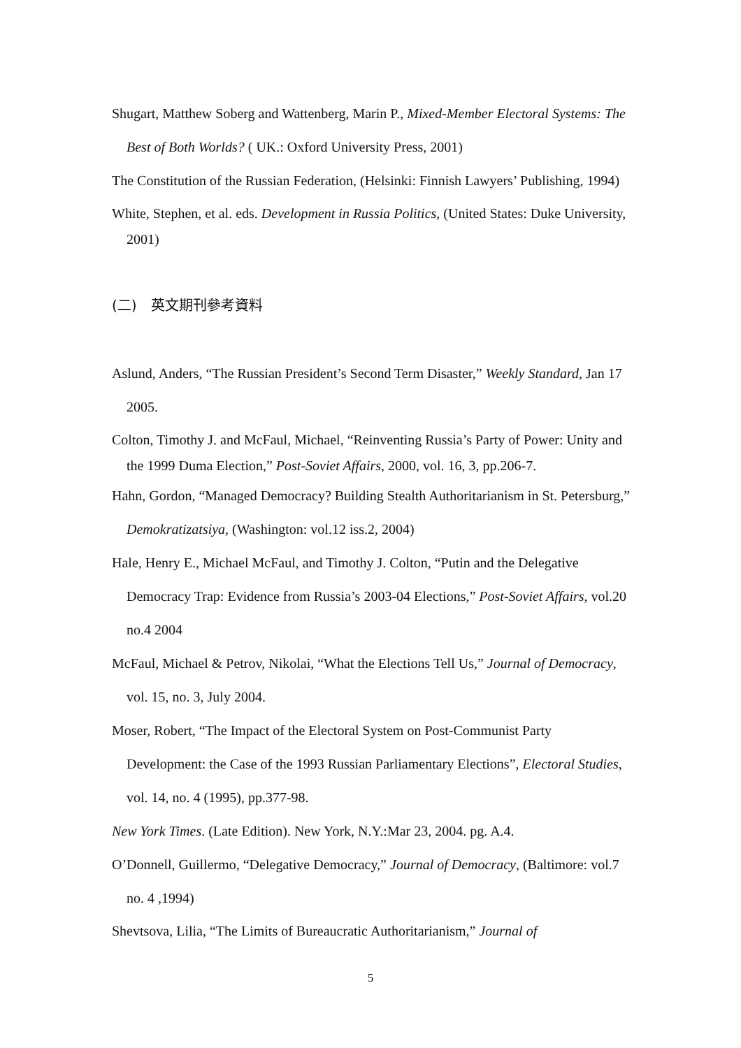Shugart, Matthew Soberg and Wattenberg, Marin P., Mixed-Member Electoral Systems: The Best of Both Worlds? ( UK.: Oxford University Press, 2001)
The Constitution of the Russian Federation, (Helsinki: Finnish Lawyers’ Publishing, 1994)
White, Stephen, et al. eds. Development in Russia Politics, (United States: Duke University, 2001)
(二)　英文期刊參考資料
Aslund, Anders, “The Russian President’s Second Term Disaster,” Weekly Standard, Jan 17 2005.
Colton, Timothy J. and McFaul, Michael, “Reinventing Russia’s Party of Power: Unity and the 1999 Duma Election,” Post-Soviet Affairs, 2000, vol. 16, 3, pp.206-7.
Hahn, Gordon, “Managed Democracy? Building Stealth Authoritarianism in St. Petersburg,” Demokratizatsiya, (Washington: vol.12 iss.2, 2004)
Hale, Henry E., Michael McFaul, and Timothy J. Colton, “Putin and the Delegative Democracy Trap: Evidence from Russia’s 2003-04 Elections,” Post-Soviet Affairs, vol.20 no.4 2004
McFaul, Michael & Petrov, Nikolai, “What the Elections Tell Us,” Journal of Democracy, vol. 15, no. 3, July 2004.
Moser, Robert, “The Impact of the Electoral System on Post-Communist Party Development: the Case of the 1993 Russian Parliamentary Elections”, Electoral Studies, vol. 14, no. 4 (1995), pp.377-98.
New York Times. (Late Edition). New York, N.Y.:Mar 23, 2004. pg. A.4.
O’Donnell, Guillermo, “Delegative Democracy,” Journal of Democracy, (Baltimore: vol.7 no. 4 ,1994)
Shevtsova, Lilia, “The Limits of Bureaucratic Authoritarianism,” Journal of
5